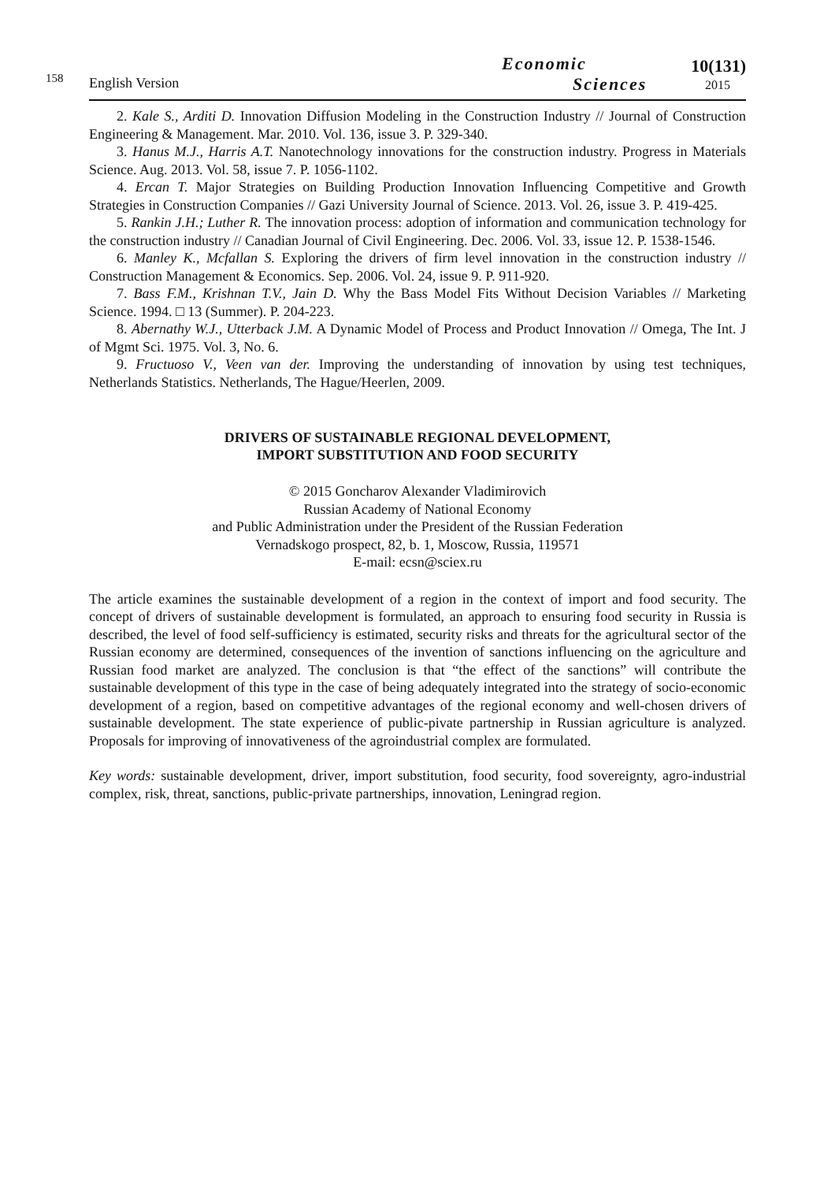158
English Version
Economic
Sciences
10(131)
2015
2. Kale S., Arditi D. Innovation Diffusion Modeling in the Construction Industry // Journal of Construction Engineering & Management. Mar. 2010. Vol. 136, issue 3. P. 329-340.
3. Hanus M.J., Harris A.T. Nanotechnology innovations for the construction industry. Progress in Materials Science. Aug. 2013. Vol. 58, issue 7. P. 1056-1102.
4. Ercan T. Major Strategies on Building Production Innovation Influencing Competitive and Growth Strategies in Construction Companies // Gazi University Journal of Science. 2013. Vol. 26, issue 3. P. 419-425.
5. Rankin J.H.; Luther R. The innovation process: adoption of information and communication technology for the construction industry // Canadian Journal of Civil Engineering. Dec. 2006. Vol. 33, issue 12. P. 1538-1546.
6. Manley K., Mcfallan S. Exploring the drivers of firm level innovation in the construction industry // Construction Management & Economics. Sep. 2006. Vol. 24, issue 9. P. 911-920.
7. Bass F.M., Krishnan T.V., Jain D. Why the Bass Model Fits Without Decision Variables // Marketing Science. 1994. □ 13 (Summer). P. 204-223.
8. Abernathy W.J., Utterback J.M. A Dynamic Model of Process and Product Innovation // Omega, The Int. J of Mgmt Sci. 1975. Vol. 3, No. 6.
9. Fructuoso V., Veen van der. Improving the understanding of innovation by using test techniques, Netherlands Statistics. Netherlands, The Hague/Heerlen, 2009.
DRIVERS OF SUSTAINABLE REGIONAL DEVELOPMENT,
IMPORT SUBSTITUTION AND FOOD SECURITY
© 2015 Goncharov Alexander Vladimirovich
Russian Academy of National Economy
and Public Administration under the President of the Russian Federation
Vernadskogo prospect, 82, b. 1, Moscow, Russia, 119571
E-mail: ecsn@sciex.ru
The article examines the sustainable development of a region in the context of import and food security. The concept of drivers of sustainable development is formulated, an approach to ensuring food security in Russia is described, the level of food self-sufficiency is estimated, security risks and threats for the agricultural sector of the Russian economy are determined, consequences of the invention of sanctions influencing on the agriculture and Russian food market are analyzed. The conclusion is that “the effect of the sanctions” will contribute the sustainable development of this type in the case of being adequately integrated into the strategy of socio-economic development of a region, based on competitive advantages of the regional economy and well-chosen drivers of sustainable development. The state experience of public-pivate partnership in Russian agriculture is analyzed. Proposals for improving of innovativeness of the agroindustrial complex are formulated.
Key words: sustainable development, driver, import substitution, food security, food sovereignty, agro-industrial complex, risk, threat, sanctions, public-private partnerships, innovation, Leningrad region.